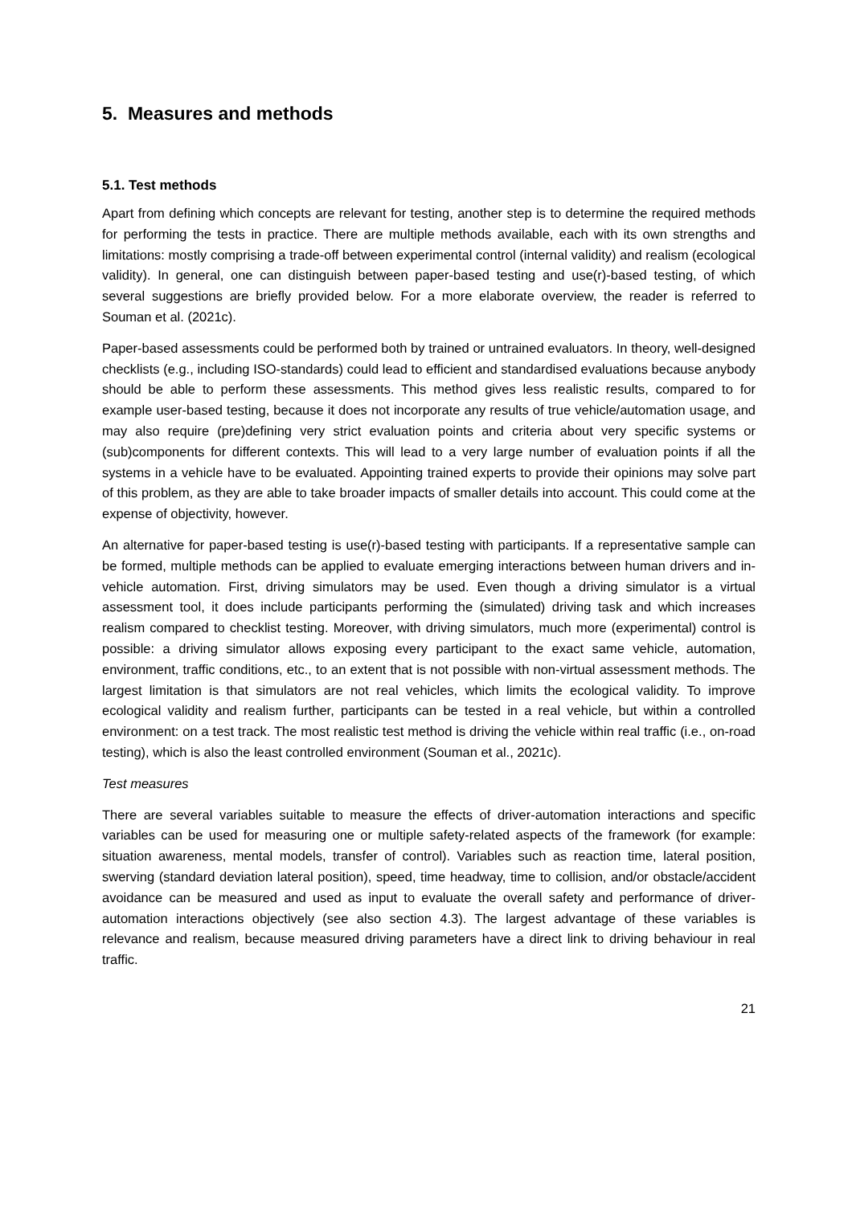5. Measures and methods
5.1. Test methods
Apart from defining which concepts are relevant for testing, another step is to determine the required methods for performing the tests in practice. There are multiple methods available, each with its own strengths and limitations: mostly comprising a trade-off between experimental control (internal validity) and realism (ecological validity). In general, one can distinguish between paper-based testing and use(r)-based testing, of which several suggestions are briefly provided below. For a more elaborate overview, the reader is referred to Souman et al. (2021c).
Paper-based assessments could be performed both by trained or untrained evaluators. In theory, well-designed checklists (e.g., including ISO-standards) could lead to efficient and standardised evaluations because anybody should be able to perform these assessments. This method gives less realistic results, compared to for example user-based testing, because it does not incorporate any results of true vehicle/automation usage, and may also require (pre)defining very strict evaluation points and criteria about very specific systems or (sub)components for different contexts. This will lead to a very large number of evaluation points if all the systems in a vehicle have to be evaluated. Appointing trained experts to provide their opinions may solve part of this problem, as they are able to take broader impacts of smaller details into account. This could come at the expense of objectivity, however.
An alternative for paper-based testing is use(r)-based testing with participants. If a representative sample can be formed, multiple methods can be applied to evaluate emerging interactions between human drivers and in-vehicle automation. First, driving simulators may be used. Even though a driving simulator is a virtual assessment tool, it does include participants performing the (simulated) driving task and which increases realism compared to checklist testing. Moreover, with driving simulators, much more (experimental) control is possible: a driving simulator allows exposing every participant to the exact same vehicle, automation, environment, traffic conditions, etc., to an extent that is not possible with non-virtual assessment methods. The largest limitation is that simulators are not real vehicles, which limits the ecological validity. To improve ecological validity and realism further, participants can be tested in a real vehicle, but within a controlled environment: on a test track. The most realistic test method is driving the vehicle within real traffic (i.e., on-road testing), which is also the least controlled environment (Souman et al., 2021c).
Test measures
There are several variables suitable to measure the effects of driver-automation interactions and specific variables can be used for measuring one or multiple safety-related aspects of the framework (for example: situation awareness, mental models, transfer of control). Variables such as reaction time, lateral position, swerving (standard deviation lateral position), speed, time headway, time to collision, and/or obstacle/accident avoidance can be measured and used as input to evaluate the overall safety and performance of driver-automation interactions objectively (see also section 4.3). The largest advantage of these variables is relevance and realism, because measured driving parameters have a direct link to driving behaviour in real traffic.
21